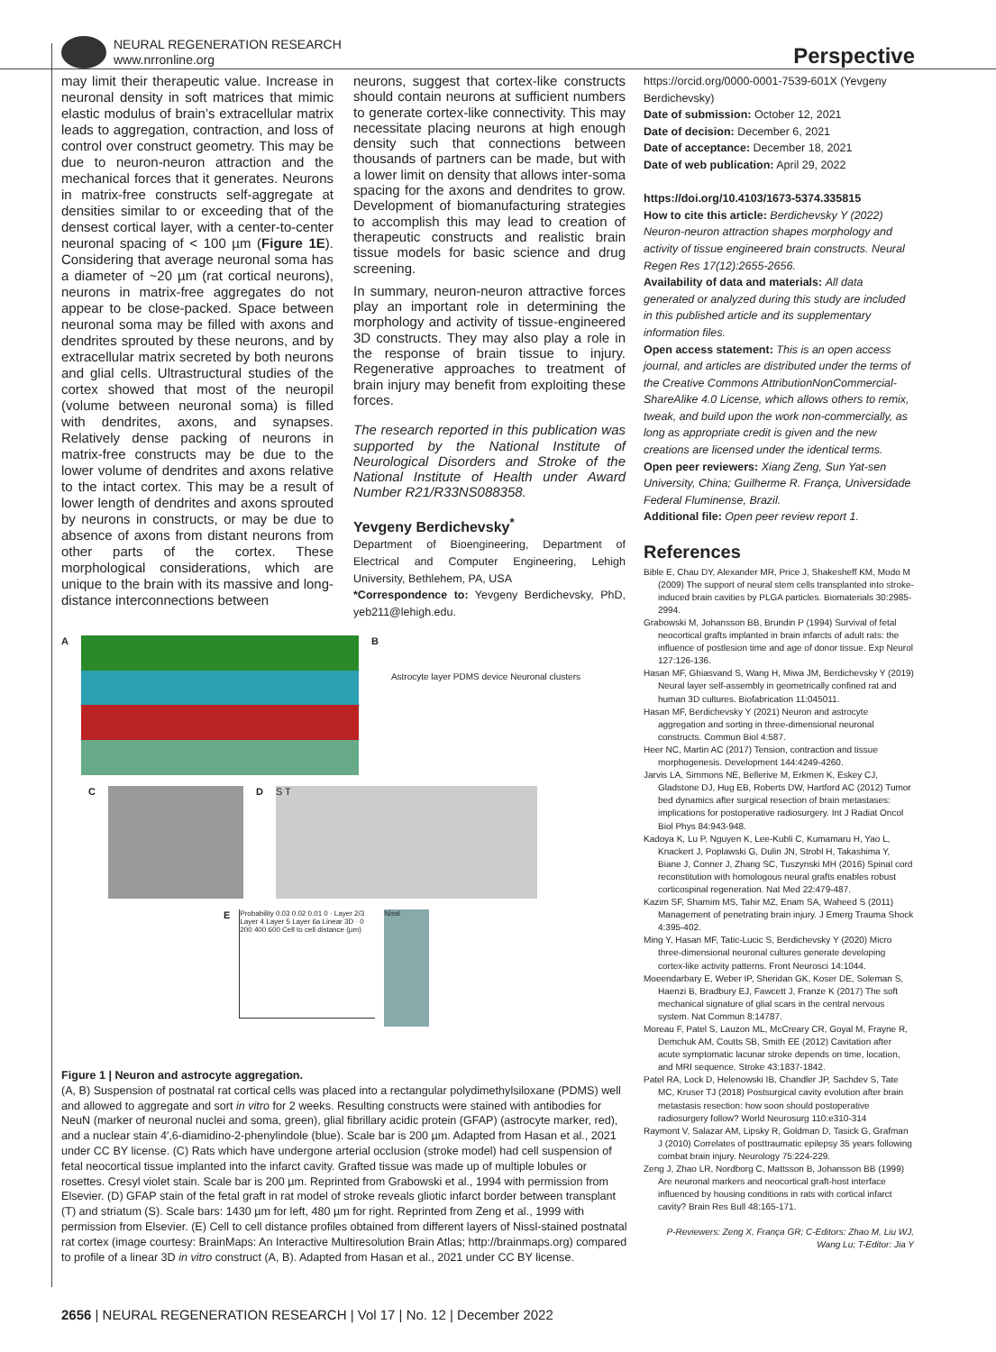NEURAL REGENERATION RESEARCH
www.nrronline.org
Perspective
may limit their therapeutic value. Increase in neuronal density in soft matrices that mimic elastic modulus of brain’s extracellular matrix leads to aggregation, contraction, and loss of control over construct geometry. This may be due to neuron-neuron attraction and the mechanical forces that it generates. Neurons in matrix-free constructs self-aggregate at densities similar to or exceeding that of the densest cortical layer, with a center-to-center neuronal spacing of < 100 µm (Figure 1E). Considering that average neuronal soma has a diameter of ~20 µm (rat cortical neurons), neurons in matrix-free aggregates do not appear to be close-packed. Space between neuronal soma may be filled with axons and dendrites sprouted by these neurons, and by extracellular matrix secreted by both neurons and glial cells. Ultrastructural studies of the cortex showed that most of the neuropil (volume between neuronal soma) is filled with dendrites, axons, and synapses. Relatively dense packing of neurons in matrix-free constructs may be due to the lower volume of dendrites and axons relative to the intact cortex. This may be a result of lower length of dendrites and axons sprouted by neurons in constructs, or may be due to absence of axons from distant neurons from other parts of the cortex. These morphological considerations, which are unique to the brain with its massive and long-distance interconnections between
neurons, suggest that cortex-like constructs should contain neurons at sufficient numbers to generate cortex-like connectivity. This may necessitate placing neurons at high enough density such that connections between thousands of partners can be made, but with a lower limit on density that allows inter-soma spacing for the axons and dendrites to grow. Development of biomanufacturing strategies to accomplish this may lead to creation of therapeutic constructs and realistic brain tissue models for basic science and drug screening.
In summary, neuron-neuron attractive forces play an important role in determining the morphology and activity of tissue-engineered 3D constructs. They may also play a role in the response of brain tissue to injury. Regenerative approaches to treatment of brain injury may benefit from exploiting these forces.
The research reported in this publication was supported by the National Institute of Neurological Disorders and Stroke of the National Institute of Health under Award Number R21/R33NS088358.
Yevgeny Berdichevsky<sup>*</sup>
Department of Bioengineering, Department of Electrical and Computer Engineering, Lehigh University, Bethlehem, PA, USA
*Correspondence to: Yevgeny Berdichevsky, PhD, yeb211@lehigh.edu.
https://orcid.org/0000-0001-7539-601X (Yevgeny Berdichevsky)
Date of submission: October 12, 2021
Date of decision: December 6, 2021
Date of acceptance: December 18, 2021
Date of web publication: April 29, 2022
https://doi.org/10.4103/1673-5374.335815
How to cite this article: Berdichevsky Y (2022) Neuron-neuron attraction shapes morphology and activity of tissue engineered brain constructs. Neural Regen Res 17(12):2655-2656.
Availability of data and materials: All data generated or analyzed during this study are included in this published article and its supplementary information files.
Open access statement: This is an open access journal, and articles are distributed under the terms of the Creative Commons AttributionNonCommercial-ShareAlike 4.0 License, which allows others to remix, tweak, and build upon the work non-commercially, as long as appropriate credit is given and the new creations are licensed under the identical terms.
Open peer reviewers: Xiang Zeng, Sun Yat-sen University, China; Guilherme R. França, Universidade Federal Fluminense, Brazil.
Additional file: Open peer review report 1.
References
Bible E, Chau DY, Alexander MR, Price J, Shakesheff KM, Modo M (2009) The support of neural stem cells transplanted into stroke-induced brain cavities by PLGA particles. Biomaterials 30:2985-2994.
Grabowski M, Johansson BB, Brundin P (1994) Survival of fetal neocortical grafts implanted in brain infarcts of adult rats: the influence of postlesion time and age of donor tissue. Exp Neurol 127:126-136.
Hasan MF, Ghiasvand S, Wang H, Miwa JM, Berdichevsky Y (2019) Neural layer self-assembly in geometrically confined rat and human 3D cultures. Biofabrication 11:045011.
Hasan MF, Berdichevsky Y (2021) Neuron and astrocyte aggregation and sorting in three-dimensional neuronal constructs. Commun Biol 4:587.
Heer NC, Martin AC (2017) Tension, contraction and tissue morphogenesis. Development 144:4249-4260.
Jarvis LA, Simmons NE, Bellerive M, Erkmen K, Eskey CJ, Gladstone DJ, Hug EB, Roberts DW, Hartford AC (2012) Tumor bed dynamics after surgical resection of brain metastases: implications for postoperative radiosurgery. Int J Radiat Oncol Biol Phys 84:943-948.
Kadoya K, Lu P, Nguyen K, Lee-Kubli C, Kumamaru H, Yao L, Knackert J, Poplawski G, Dulin JN, Strobl H, Takashima Y, Biane J, Conner J, Zhang SC, Tuszynski MH (2016) Spinal cord reconstitution with homologous neural grafts enables robust corticospinal regeneration. Nat Med 22:479-487.
Kazim SF, Shamim MS, Tahir MZ, Enam SA, Waheed S (2011) Management of penetrating brain injury. J Emerg Trauma Shock 4:395-402.
Ming Y, Hasan MF, Tatic-Lucic S, Berdichevsky Y (2020) Micro three-dimensional neuronal cultures generate developing cortex-like activity patterns. Front Neurosci 14:1044.
Moeendarbary E, Weber IP, Sheridan GK, Koser DE, Soleman S, Haenzi B, Bradbury EJ, Fawcett J, Franze K (2017) The soft mechanical signature of glial scars in the central nervous system. Nat Commun 8:14787.
Moreau F, Patel S, Lauzon ML, McCreary CR, Goyal M, Frayne R, Demchuk AM, Coutts SB, Smith EE (2012) Cavitation after acute symptomatic lacunar stroke depends on time, location, and MRI sequence. Stroke 43:1837-1842.
Patel RA, Lock D, Helenowski IB, Chandler JP, Sachdev S, Tate MC, Kruser TJ (2018) Postsurgical cavity evolution after brain metastasis resection: how soon should postoperative radiosurgery follow? World Neurosurg 110:e310-314
Raymont V, Salazar AM, Lipsky R, Goldman D, Tasick G, Grafman J (2010) Correlates of posttraumatic epilepsy 35 years following combat brain injury. Neurology 75:224-229.
Zeng J, Zhao LR, Nordborg C, Mattsson B, Johansson BB (1999) Are neuronal markers and neocortical graft-host interface influenced by housing conditions in rats with cortical infarct cavity? Brain Res Bull 48:165-171.
P-Reviewers: Zeng X, França GR; C-Editors: Zhao M, Liu WJ, Wang Lu; T-Editor: Jia Y
A B
Astrocyte layer PDMS device Neuronal clusters
C D
S T
E
Probability 0.03 0.02 0.01 0 · Layer 2/3 Layer 4 Layer 5 Layer 6a Linear 3D · 0 200 400 600 Cell to cell distance (µm)
Nissl
Figure 1 | Neuron and astrocyte aggregation.
(A, B) Suspension of postnatal rat cortical cells was placed into a rectangular polydimethylsiloxane (PDMS) well and allowed to aggregate and sort in vitro for 2 weeks. Resulting constructs were stained with antibodies for NeuN (marker of neuronal nuclei and soma, green), glial fibrillary acidic protein (GFAP) (astrocyte marker, red), and a nuclear stain 4′,6-diamidino-2-phenylindole (blue). Scale bar is 200 µm. Adapted from Hasan et al., 2021 under CC BY license. (C) Rats which have undergone arterial occlusion (stroke model) had cell suspension of fetal neocortical tissue implanted into the infarct cavity. Grafted tissue was made up of multiple lobules or rosettes. Cresyl violet stain. Scale bar is 200 µm. Reprinted from Grabowski et al., 1994 with permission from Elsevier. (D) GFAP stain of the fetal graft in rat model of stroke reveals gliotic infarct border between transplant (T) and striatum (S). Scale bars: 1430 µm for left, 480 µm for right. Reprinted from Zeng et al., 1999 with permission from Elsevier. (E) Cell to cell distance profiles obtained from different layers of Nissl-stained postnatal rat cortex (image courtesy: BrainMaps: An Interactive Multiresolution Brain Atlas; http://brainmaps.org) compared to profile of a linear 3D in vitro construct (A, B). Adapted from Hasan et al., 2021 under CC BY license.
2656 | NEURAL REGENERATION RESEARCH | Vol 17 | No. 12 | December 2022